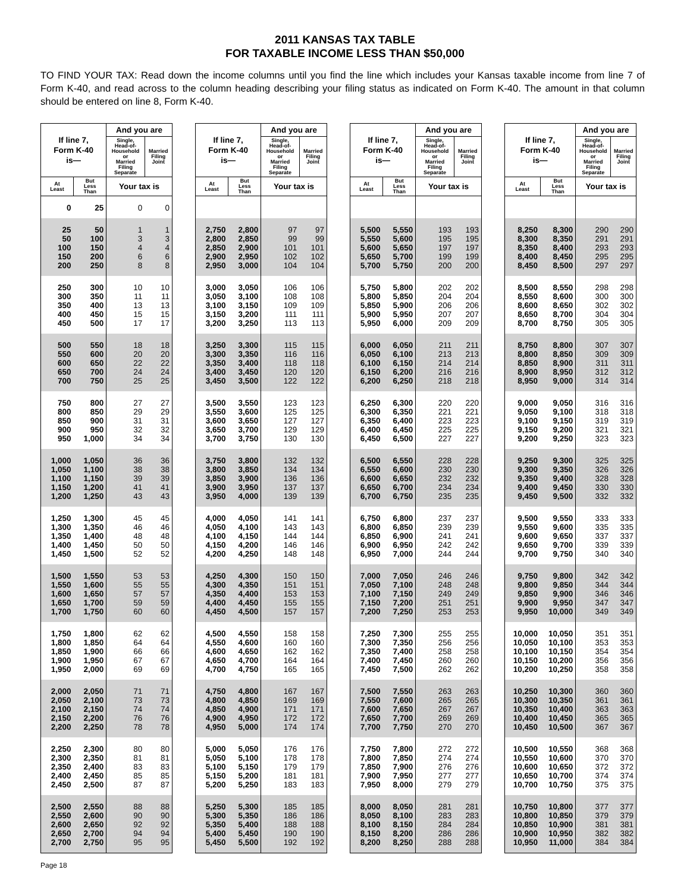2011 KANSAS TAX TABLE
FOR TAXABLE INCOME LESS THAN $50,000
TO FIND YOUR TAX: Read down the income columns until you find the line which includes your Kansas taxable income from line 7 of Form K-40, and read across to the column heading describing your filing status as indicated on Form K-40. The amount in that column should be entered on line 8, Form K-40.
| If line 7, Form K-40 is— | | And you are | |
| --- | --- | --- | --- |
| | | Single, Head-of- Household or Married Filing Separate | Married Filing Joint |
| At Least | But Less Than | Your tax is | |
| 0 | 25 | 0 | 0 |
| 25 | 50 | 1 | 1 |
| 50 | 100 | 3 | 3 |
| 100 | 150 | 4 | 4 |
| 150 | 200 | 6 | 6 |
| 200 | 250 | 8 | 8 |
| 250 | 300 | 10 | 10 |
| 300 | 350 | 11 | 11 |
| 350 | 400 | 13 | 13 |
| 400 | 450 | 15 | 15 |
| 450 | 500 | 17 | 17 |
| 500 | 550 | 18 | 18 |
| 550 | 600 | 20 | 20 |
| 600 | 650 | 22 | 22 |
| 650 | 700 | 24 | 24 |
| 700 | 750 | 25 | 25 |
| 750 | 800 | 27 | 27 |
| 800 | 850 | 29 | 29 |
| 850 | 900 | 31 | 31 |
| 900 | 950 | 32 | 32 |
| 950 | 1,000 | 34 | 34 |
| 1,000 | 1,050 | 36 | 36 |
| 1,050 | 1,100 | 38 | 38 |
| 1,100 | 1,150 | 39 | 39 |
| 1,150 | 1,200 | 41 | 41 |
| 1,200 | 1,250 | 43 | 43 |
| 1,250 | 1,300 | 45 | 45 |
| 1,300 | 1,350 | 46 | 46 |
| 1,350 | 1,400 | 48 | 48 |
| 1,400 | 1,450 | 50 | 50 |
| 1,450 | 1,500 | 52 | 52 |
| 1,500 | 1,550 | 53 | 53 |
| 1,550 | 1,600 | 55 | 55 |
| 1,600 | 1,650 | 57 | 57 |
| 1,650 | 1,700 | 59 | 59 |
| 1,700 | 1,750 | 60 | 60 |
| 1,750 | 1,800 | 62 | 62 |
| 1,800 | 1,850 | 64 | 64 |
| 1,850 | 1,900 | 66 | 66 |
| 1,900 | 1,950 | 67 | 67 |
| 1,950 | 2,000 | 69 | 69 |
| 2,000 | 2,050 | 71 | 71 |
| 2,050 | 2,100 | 73 | 73 |
| 2,100 | 2,150 | 74 | 74 |
| 2,150 | 2,200 | 76 | 76 |
| 2,200 | 2,250 | 78 | 78 |
| 2,250 | 2,300 | 80 | 80 |
| 2,300 | 2,350 | 81 | 81 |
| 2,350 | 2,400 | 83 | 83 |
| 2,400 | 2,450 | 85 | 85 |
| 2,450 | 2,500 | 87 | 87 |
| 2,500 | 2,550 | 88 | 88 |
| 2,550 | 2,600 | 90 | 90 |
| 2,600 | 2,650 | 92 | 92 |
| 2,650 | 2,700 | 94 | 94 |
| 2,700 | 2,750 | 95 | 95 |
| If line 7, Form K-40 is— | | And you are | |
| --- | --- | --- | --- |
| | | Single, Head-of- Household or Married Filing Separate | Married Filing Joint |
| At Least | But Less Than | Your tax is | |
| 2,750 | 2,800 | 97 | 97 |
| 2,800 | 2,850 | 99 | 99 |
| 2,850 | 2,900 | 101 | 101 |
| 2,900 | 2,950 | 102 | 102 |
| 2,950 | 3,000 | 104 | 104 |
| 3,000 | 3,050 | 106 | 106 |
| 3,050 | 3,100 | 108 | 108 |
| 3,100 | 3,150 | 109 | 109 |
| 3,150 | 3,200 | 111 | 111 |
| 3,200 | 3,250 | 113 | 113 |
| 3,250 | 3,300 | 115 | 115 |
| 3,300 | 3,350 | 116 | 116 |
| 3,350 | 3,400 | 118 | 118 |
| 3,400 | 3,450 | 120 | 120 |
| 3,450 | 3,500 | 122 | 122 |
| 3,500 | 3,550 | 123 | 123 |
| 3,550 | 3,600 | 125 | 125 |
| 3,600 | 3,650 | 127 | 127 |
| 3,650 | 3,700 | 129 | 129 |
| 3,700 | 3,750 | 130 | 130 |
| 3,750 | 3,800 | 132 | 132 |
| 3,800 | 3,850 | 134 | 134 |
| 3,850 | 3,900 | 136 | 136 |
| 3,900 | 3,950 | 137 | 137 |
| 3,950 | 4,000 | 139 | 139 |
| 4,000 | 4,050 | 141 | 141 |
| 4,050 | 4,100 | 143 | 143 |
| 4,100 | 4,150 | 144 | 144 |
| 4,150 | 4,200 | 146 | 146 |
| 4,200 | 4,250 | 148 | 148 |
| 4,250 | 4,300 | 150 | 150 |
| 4,300 | 4,350 | 151 | 151 |
| 4,350 | 4,400 | 153 | 153 |
| 4,400 | 4,450 | 155 | 155 |
| 4,450 | 4,500 | 157 | 157 |
| 4,500 | 4,550 | 158 | 158 |
| 4,550 | 4,600 | 160 | 160 |
| 4,600 | 4,650 | 162 | 162 |
| 4,650 | 4,700 | 164 | 164 |
| 4,700 | 4,750 | 165 | 165 |
| 4,750 | 4,800 | 167 | 167 |
| 4,800 | 4,850 | 169 | 169 |
| 4,850 | 4,900 | 171 | 171 |
| 4,900 | 4,950 | 172 | 172 |
| 4,950 | 5,000 | 174 | 174 |
| 5,000 | 5,050 | 176 | 176 |
| 5,050 | 5,100 | 178 | 178 |
| 5,100 | 5,150 | 179 | 179 |
| 5,150 | 5,200 | 181 | 181 |
| 5,200 | 5,250 | 183 | 183 |
| 5,250 | 5,300 | 185 | 185 |
| 5,300 | 5,350 | 186 | 186 |
| 5,350 | 5,400 | 188 | 188 |
| 5,400 | 5,450 | 190 | 190 |
| 5,450 | 5,500 | 192 | 192 |
| If line 7, Form K-40 is— | | And you are | |
| --- | --- | --- | --- |
| | | Single, Head-of- Household or Married Filing Separate | Married Filing Joint |
| At Least | But Less Than | Your tax is | |
| 5,500 | 5,550 | 193 | 193 |
| 5,550 | 5,600 | 195 | 195 |
| 5,600 | 5,650 | 197 | 197 |
| 5,650 | 5,700 | 199 | 199 |
| 5,700 | 5,750 | 200 | 200 |
| 5,750 | 5,800 | 202 | 202 |
| 5,800 | 5,850 | 204 | 204 |
| 5,850 | 5,900 | 206 | 206 |
| 5,900 | 5,950 | 207 | 207 |
| 5,950 | 6,000 | 209 | 209 |
| 6,000 | 6,050 | 211 | 211 |
| 6,050 | 6,100 | 213 | 213 |
| 6,100 | 6,150 | 214 | 214 |
| 6,150 | 6,200 | 216 | 216 |
| 6,200 | 6,250 | 218 | 218 |
| 6,250 | 6,300 | 220 | 220 |
| 6,300 | 6,350 | 221 | 221 |
| 6,350 | 6,400 | 223 | 223 |
| 6,400 | 6,450 | 225 | 225 |
| 6,450 | 6,500 | 227 | 227 |
| 6,500 | 6,550 | 228 | 228 |
| 6,550 | 6,600 | 230 | 230 |
| 6,600 | 6,650 | 232 | 232 |
| 6,650 | 6,700 | 234 | 234 |
| 6,700 | 6,750 | 235 | 235 |
| 6,750 | 6,800 | 237 | 237 |
| 6,800 | 6,850 | 239 | 239 |
| 6,850 | 6,900 | 241 | 241 |
| 6,900 | 6,950 | 242 | 242 |
| 6,950 | 7,000 | 244 | 244 |
| 7,000 | 7,050 | 246 | 246 |
| 7,050 | 7,100 | 248 | 248 |
| 7,100 | 7,150 | 249 | 249 |
| 7,150 | 7,200 | 251 | 251 |
| 7,200 | 7,250 | 253 | 253 |
| 7,250 | 7,300 | 255 | 255 |
| 7,300 | 7,350 | 256 | 256 |
| 7,350 | 7,400 | 258 | 258 |
| 7,400 | 7,450 | 260 | 260 |
| 7,450 | 7,500 | 262 | 262 |
| 7,500 | 7,550 | 263 | 263 |
| 7,550 | 7,600 | 265 | 265 |
| 7,600 | 7,650 | 267 | 267 |
| 7,650 | 7,700 | 269 | 269 |
| 7,700 | 7,750 | 270 | 270 |
| 7,750 | 7,800 | 272 | 272 |
| 7,800 | 7,850 | 274 | 274 |
| 7,850 | 7,900 | 276 | 276 |
| 7,900 | 7,950 | 277 | 277 |
| 7,950 | 8,000 | 279 | 279 |
| 8,000 | 8,050 | 281 | 281 |
| 8,050 | 8,100 | 283 | 283 |
| 8,100 | 8,150 | 284 | 284 |
| 8,150 | 8,200 | 286 | 286 |
| 8,200 | 8,250 | 288 | 288 |
| If line 7, Form K-40 is— | | And you are | |
| --- | --- | --- | --- |
| | | Single, Head-of- Household or Married Filing Separate | Married Filing Joint |
| At Least | But Less Than | Your tax is | |
| 8,250 | 8,300 | 290 | 290 |
| 8,300 | 8,350 | 291 | 291 |
| 8,350 | 8,400 | 293 | 293 |
| 8,400 | 8,450 | 295 | 295 |
| 8,450 | 8,500 | 297 | 297 |
| 8,500 | 8,550 | 298 | 298 |
| 8,550 | 8,600 | 300 | 300 |
| 8,600 | 8,650 | 302 | 302 |
| 8,650 | 8,700 | 304 | 304 |
| 8,700 | 8,750 | 305 | 305 |
| 8,750 | 8,800 | 307 | 307 |
| 8,800 | 8,850 | 309 | 309 |
| 8,850 | 8,900 | 311 | 311 |
| 8,900 | 8,950 | 312 | 312 |
| 8,950 | 9,000 | 314 | 314 |
| 9,000 | 9,050 | 316 | 316 |
| 9,050 | 9,100 | 318 | 318 |
| 9,100 | 9,150 | 319 | 319 |
| 9,150 | 9,200 | 321 | 321 |
| 9,200 | 9,250 | 323 | 323 |
| 9,250 | 9,300 | 325 | 325 |
| 9,300 | 9,350 | 326 | 326 |
| 9,350 | 9,400 | 328 | 328 |
| 9,400 | 9,450 | 330 | 330 |
| 9,450 | 9,500 | 332 | 332 |
| 9,500 | 9,550 | 333 | 333 |
| 9,550 | 9,600 | 335 | 335 |
| 9,600 | 9,650 | 337 | 337 |
| 9,650 | 9,700 | 339 | 339 |
| 9,700 | 9,750 | 340 | 340 |
| 9,750 | 9,800 | 342 | 342 |
| 9,800 | 9,850 | 344 | 344 |
| 9,850 | 9,900 | 346 | 346 |
| 9,900 | 9,950 | 347 | 347 |
| 9,950 | 10,000 | 349 | 349 |
| 10,000 | 10,050 | 351 | 351 |
| 10,050 | 10,100 | 353 | 353 |
| 10,100 | 10,150 | 354 | 354 |
| 10,150 | 10,200 | 356 | 356 |
| 10,200 | 10,250 | 358 | 358 |
| 10,250 | 10,300 | 360 | 360 |
| 10,300 | 10,350 | 361 | 361 |
| 10,350 | 10,400 | 363 | 363 |
| 10,400 | 10,450 | 365 | 365 |
| 10,450 | 10,500 | 367 | 367 |
| 10,500 | 10,550 | 368 | 368 |
| 10,550 | 10,600 | 370 | 370 |
| 10,600 | 10,650 | 372 | 372 |
| 10,650 | 10,700 | 374 | 374 |
| 10,700 | 10,750 | 375 | 375 |
| 10,750 | 10,800 | 377 | 377 |
| 10,800 | 10,850 | 379 | 379 |
| 10,850 | 10,900 | 381 | 381 |
| 10,900 | 10,950 | 382 | 382 |
| 10,950 | 11,000 | 384 | 384 |
Page 18